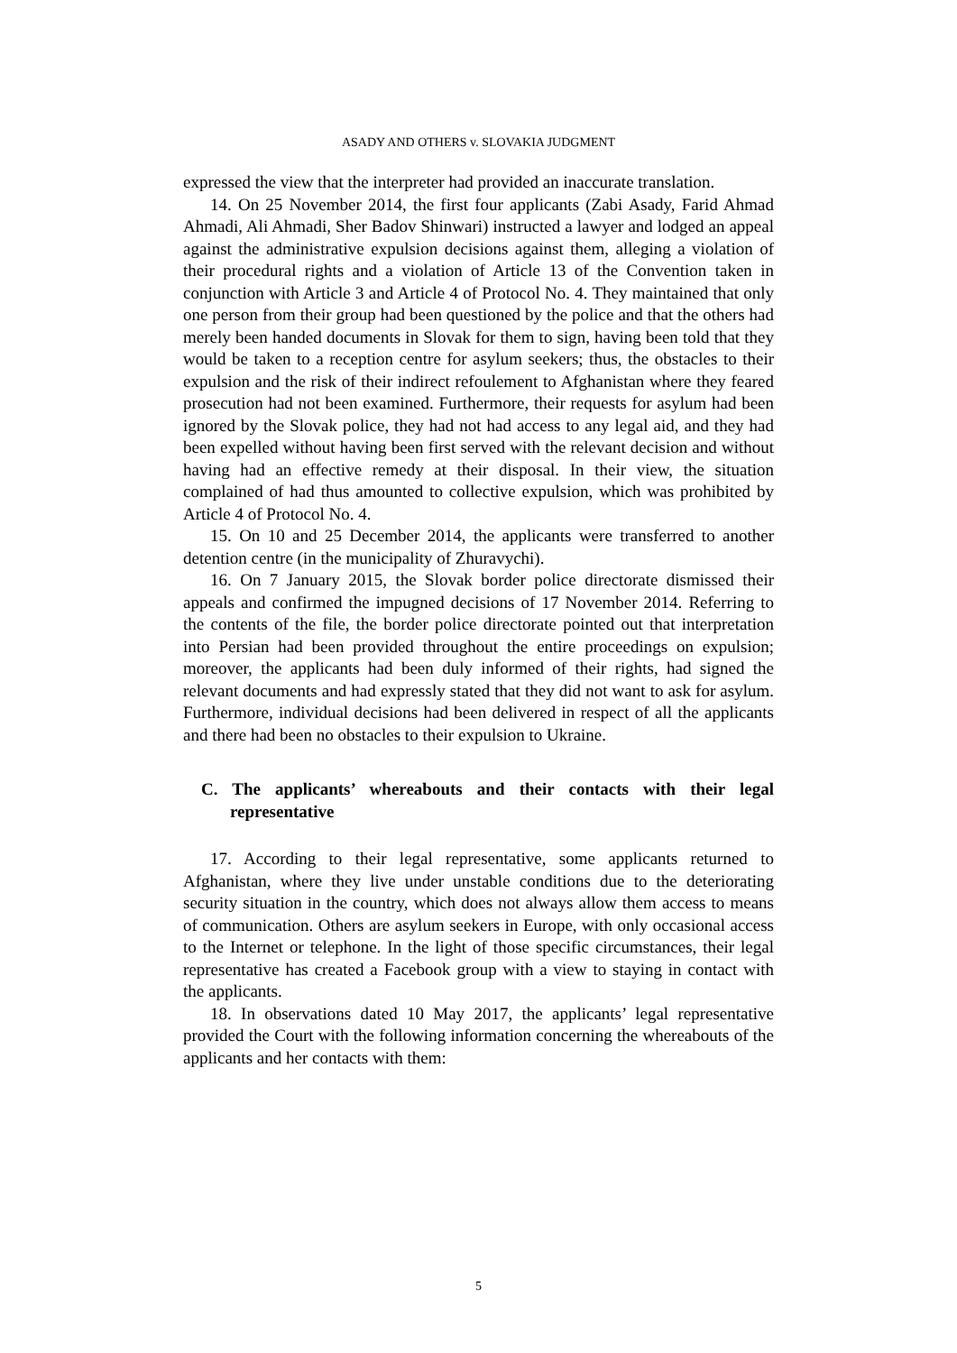ASADY AND OTHERS v. SLOVAKIA JUDGMENT
expressed the view that the interpreter had provided an inaccurate translation.
14. On 25 November 2014, the first four applicants (Zabi Asady, Farid Ahmad Ahmadi, Ali Ahmadi, Sher Badov Shinwari) instructed a lawyer and lodged an appeal against the administrative expulsion decisions against them, alleging a violation of their procedural rights and a violation of Article 13 of the Convention taken in conjunction with Article 3 and Article 4 of Protocol No. 4. They maintained that only one person from their group had been questioned by the police and that the others had merely been handed documents in Slovak for them to sign, having been told that they would be taken to a reception centre for asylum seekers; thus, the obstacles to their expulsion and the risk of their indirect refoulement to Afghanistan where they feared prosecution had not been examined. Furthermore, their requests for asylum had been ignored by the Slovak police, they had not had access to any legal aid, and they had been expelled without having been first served with the relevant decision and without having had an effective remedy at their disposal. In their view, the situation complained of had thus amounted to collective expulsion, which was prohibited by Article 4 of Protocol No. 4.
15. On 10 and 25 December 2014, the applicants were transferred to another detention centre (in the municipality of Zhuravychi).
16. On 7 January 2015, the Slovak border police directorate dismissed their appeals and confirmed the impugned decisions of 17 November 2014. Referring to the contents of the file, the border police directorate pointed out that interpretation into Persian had been provided throughout the entire proceedings on expulsion; moreover, the applicants had been duly informed of their rights, had signed the relevant documents and had expressly stated that they did not want to ask for asylum. Furthermore, individual decisions had been delivered in respect of all the applicants and there had been no obstacles to their expulsion to Ukraine.
C. The applicants’ whereabouts and their contacts with their legal representative
17. According to their legal representative, some applicants returned to Afghanistan, where they live under unstable conditions due to the deteriorating security situation in the country, which does not always allow them access to means of communication. Others are asylum seekers in Europe, with only occasional access to the Internet or telephone. In the light of those specific circumstances, their legal representative has created a Facebook group with a view to staying in contact with the applicants.
18. In observations dated 10 May 2017, the applicants’ legal representative provided the Court with the following information concerning the whereabouts of the applicants and her contacts with them:
5